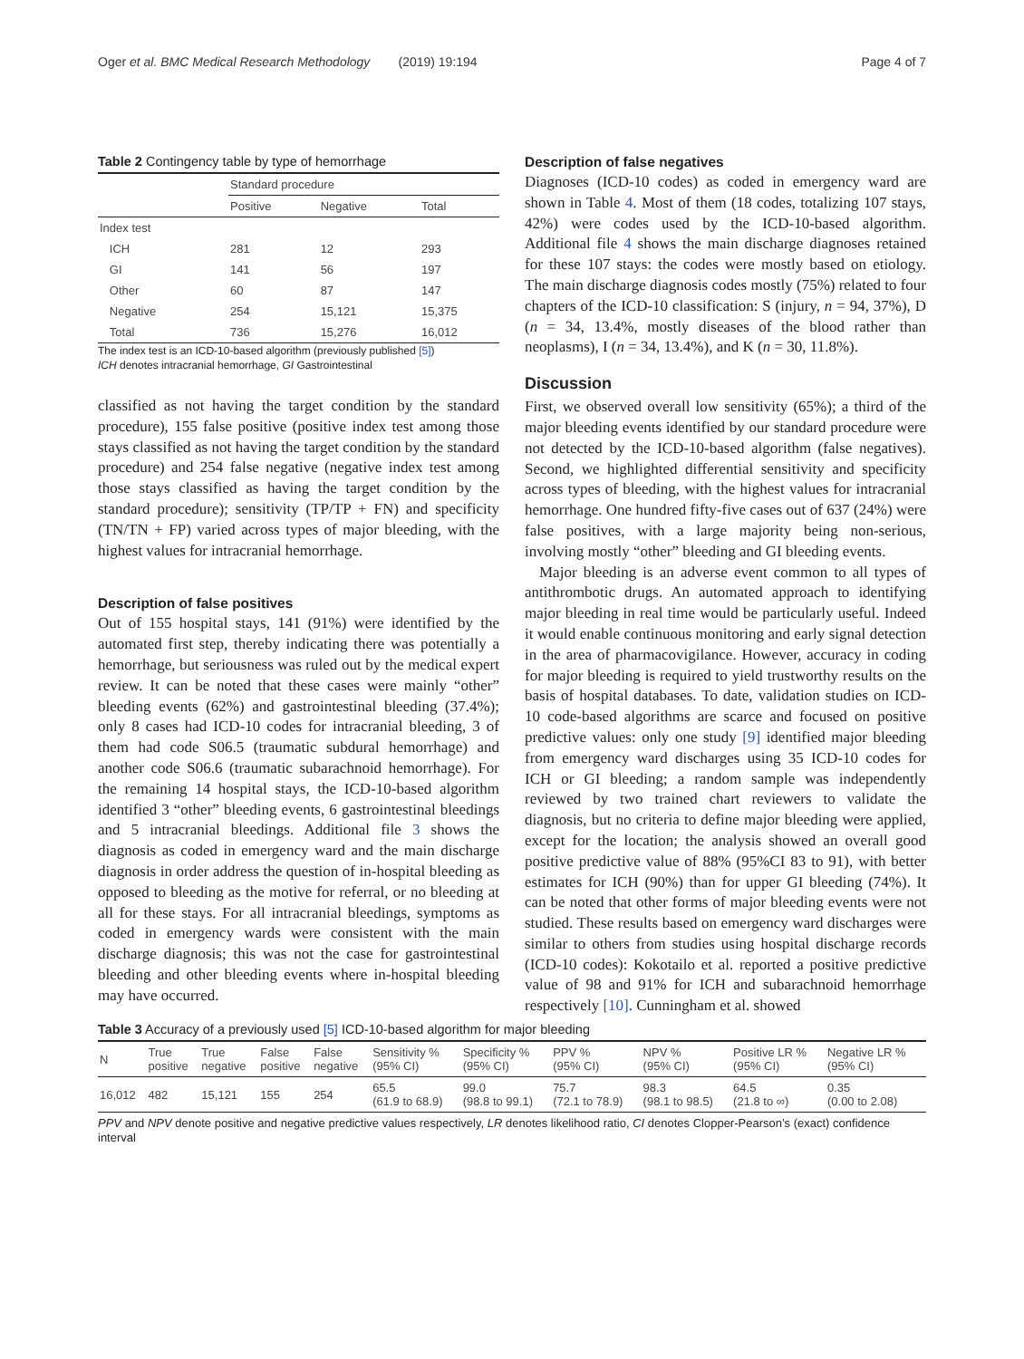Oger et al. BMC Medical Research Methodology (2019) 19:194 Page 4 of 7
Table 2 Contingency table by type of hemorrhage
| | Standard procedure | | |
| | Positive | Negative | Total |
| Index test | | | |
| ICH | 281 | 12 | 293 |
| GI | 141 | 56 | 197 |
| Other | 60 | 87 | 147 |
| Negative | 254 | 15,121 | 15,375 |
| Total | 736 | 15,276 | 16,012 |
The index test is an ICD-10-based algorithm (previously published [5])
ICH denotes intracranial hemorrhage, GI Gastrointestinal
classified as not having the target condition by the standard procedure), 155 false positive (positive index test among those stays classified as not having the target condition by the standard procedure) and 254 false negative (negative index test among those stays classified as having the target condition by the standard procedure); sensitivity (TP/TP + FN) and specificity (TN/TN + FP) varied across types of major bleeding, with the highest values for intracranial hemorrhage.
Description of false positives
Out of 155 hospital stays, 141 (91%) were identified by the automated first step, thereby indicating there was potentially a hemorrhage, but seriousness was ruled out by the medical expert review. It can be noted that these cases were mainly “other” bleeding events (62%) and gastrointestinal bleeding (37.4%); only 8 cases had ICD-10 codes for intracranial bleeding, 3 of them had code S06.5 (traumatic subdural hemorrhage) and another code S06.6 (traumatic subarachnoid hemorrhage). For the remaining 14 hospital stays, the ICD-10-based algorithm identified 3 “other” bleeding events, 6 gastrointestinal bleedings and 5 intracranial bleedings. Additional file 3 shows the diagnosis as coded in emergency ward and the main discharge diagnosis in order address the question of in-hospital bleeding as opposed to bleeding as the motive for referral, or no bleeding at all for these stays. For all intracranial bleedings, symptoms as coded in emergency wards were consistent with the main discharge diagnosis; this was not the case for gastrointestinal bleeding and other bleeding events where in-hospital bleeding may have occurred.
Description of false negatives
Diagnoses (ICD-10 codes) as coded in emergency ward are shown in Table 4. Most of them (18 codes, totalizing 107 stays, 42%) were codes used by the ICD-10-based algorithm. Additional file 4 shows the main discharge diagnoses retained for these 107 stays: the codes were mostly based on etiology. The main discharge diagnosis codes mostly (75%) related to four chapters of the ICD-10 classification: S (injury, n = 94, 37%), D (n = 34, 13.4%, mostly diseases of the blood rather than neoplasms), I (n = 34, 13.4%), and K (n = 30, 11.8%).
Discussion
First, we observed overall low sensitivity (65%); a third of the major bleeding events identified by our standard procedure were not detected by the ICD-10-based algorithm (false negatives). Second, we highlighted differential sensitivity and specificity across types of bleeding, with the highest values for intracranial hemorrhage. One hundred fifty-five cases out of 637 (24%) were false positives, with a large majority being non-serious, involving mostly “other” bleeding and GI bleeding events.
Major bleeding is an adverse event common to all types of antithrombotic drugs. An automated approach to identifying major bleeding in real time would be particularly useful. Indeed it would enable continuous monitoring and early signal detection in the area of pharmacovigilance. However, accuracy in coding for major bleeding is required to yield trustworthy results on the basis of hospital databases. To date, validation studies on ICD-10 code-based algorithms are scarce and focused on positive predictive values: only one study [9] identified major bleeding from emergency ward discharges using 35 ICD-10 codes for ICH or GI bleeding; a random sample was independently reviewed by two trained chart reviewers to validate the diagnosis, but no criteria to define major bleeding were applied, except for the location; the analysis showed an overall good positive predictive value of 88% (95%CI 83 to 91), with better estimates for ICH (90%) than for upper GI bleeding (74%). It can be noted that other forms of major bleeding events were not studied. These results based on emergency ward discharges were similar to others from studies using hospital discharge records (ICD-10 codes): Kokotailo et al. reported a positive predictive value of 98 and 91% for ICH and subarachnoid hemorrhage respectively [10]. Cunningham et al. showed
Table 3 Accuracy of a previously used [5] ICD-10-based algorithm for major bleeding
| N | True positive | True negative | False positive | False negative | Sensitivity % (95% CI) | Specificity % (95% CI) | PPV % (95% CI) | NPV % (95% CI) | Positive LR % (95% CI) | Negative LR % (95% CI) |
| --- | --- | --- | --- | --- | --- | --- | --- | --- | --- | --- |
| 16,012 | 482 | 15,121 | 155 | 254 | 65.5 (61.9 to 68.9) | 99.0 (98.8 to 99.1) | 75.7 (72.1 to 78.9) | 98.3 (98.1 to 98.5) | 64.5 (21.8 to ∞) | 0.35 (0.00 to 2.08) |
PPV and NPV denote positive and negative predictive values respectively, LR denotes likelihood ratio, CI denotes Clopper-Pearson’s (exact) confidence interval